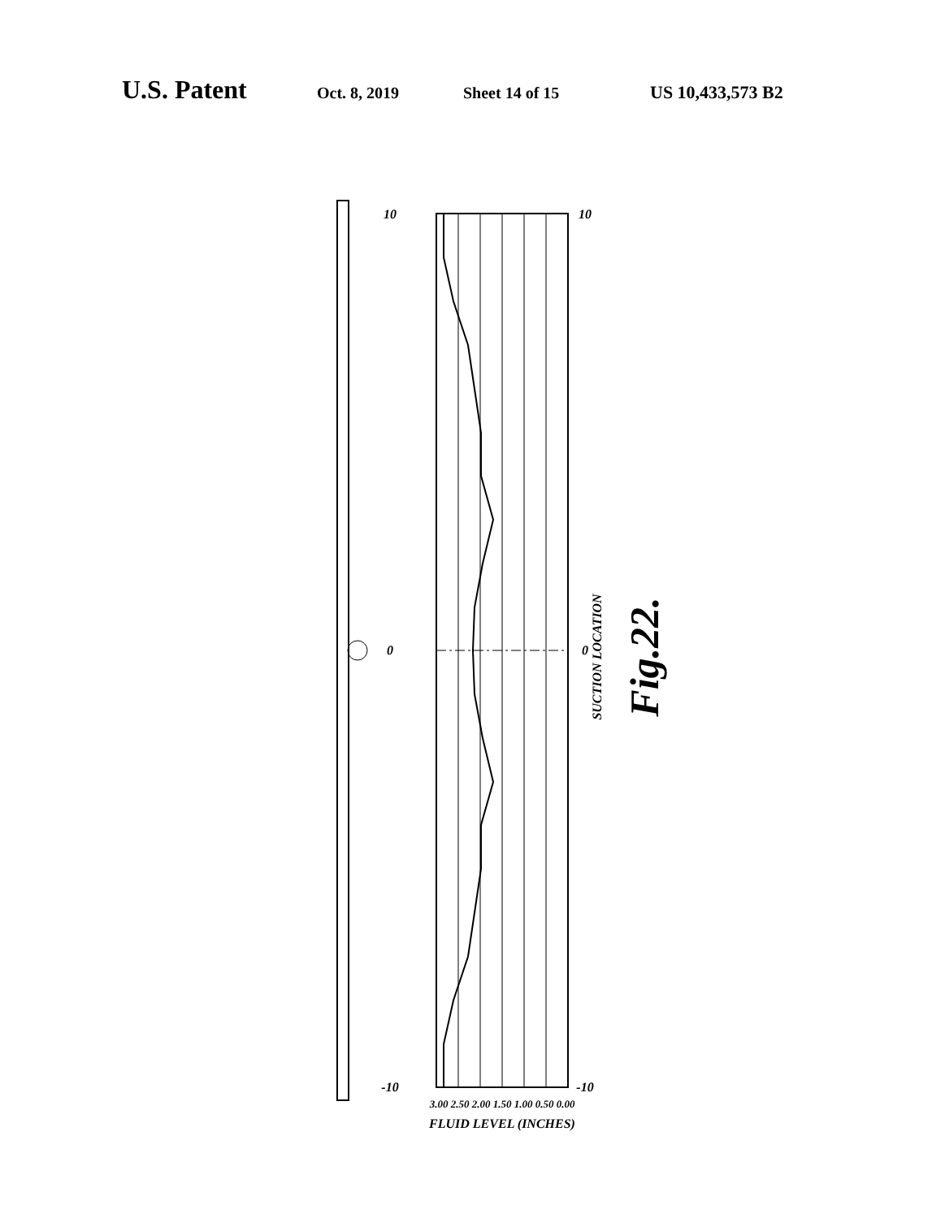U.S. Patent Oct. 8, 2019 Sheet 14 of 15 US 10,433,573 B2
10
0
-10
10
0
-10
SUCTION LOCATION
FLUID LEVEL (INCHES)
3.00 2.50 2.00 1.50 1.00 0.50 0.00
Fig.22.